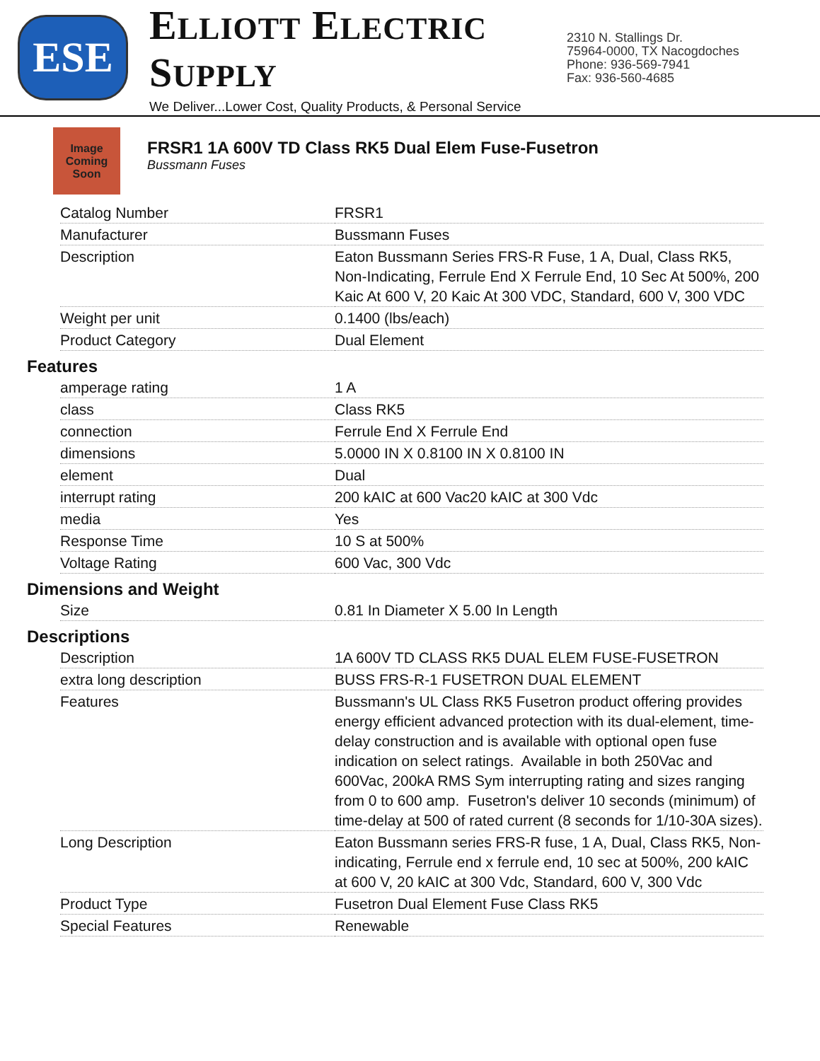ESE
ELLIOTT ELECTRIC SUPPLY
We Deliver...Lower Cost, Quality Products, & Personal Service
2310 N. Stallings Dr.
75964-0000, TX Nacogdoches
Phone: 936-569-7941
Fax: 936-560-4685
Image Coming Soon
FRSR1 1A 600V TD Class RK5 Dual Elem Fuse-Fusetron
Bussmann Fuses
| Catalog Number | FRSR1 |
| Manufacturer | Bussmann Fuses |
| Description | Eaton Bussmann Series FRS-R Fuse, 1 A, Dual, Class RK5, Non-Indicating, Ferrule End X Ferrule End, 10 Sec At 500%, 200 Kaic At 600 V, 20 Kaic At 300 VDC, Standard, 600 V, 300 VDC |
| Weight per unit | 0.1400 (lbs/each) |
| Product Category | Dual Element |
Features
| amperage rating | 1 A |
| class | Class RK5 |
| connection | Ferrule End X Ferrule End |
| dimensions | 5.0000 IN X 0.8100 IN X 0.8100 IN |
| element | Dual |
| interrupt rating | 200 kAIC at 600 Vac20 kAIC at 300 Vdc |
| media | Yes |
| Response Time | 10 S at 500% |
| Voltage Rating | 600 Vac, 300 Vdc |
Dimensions and Weight
| Size | 0.81 In Diameter X 5.00 In Length |
Descriptions
| Description | 1A 600V TD CLASS RK5 DUAL ELEM FUSE-FUSETRON |
| extra long description | BUSS FRS-R-1 FUSETRON DUAL ELEMENT |
| Features | Bussmann's UL Class RK5 Fusetron product offering provides energy efficient advanced protection with its dual-element, time-delay construction and is available with optional open fuse indication on select ratings. Available in both 250Vac and 600Vac, 200kA RMS Sym interrupting rating and sizes ranging from 0 to 600 amp. Fusetron's deliver 10 seconds (minimum) of time-delay at 500 of rated current (8 seconds for 1/10-30A sizes). |
| Long Description | Eaton Bussmann series FRS-R fuse, 1 A, Dual, Class RK5, Non-indicating, Ferrule end x ferrule end, 10 sec at 500%, 200 kAIC at 600 V, 20 kAIC at 300 Vdc, Standard, 600 V, 300 Vdc |
| Product Type | Fusetron Dual Element Fuse Class RK5 |
| Special Features | Renewable |